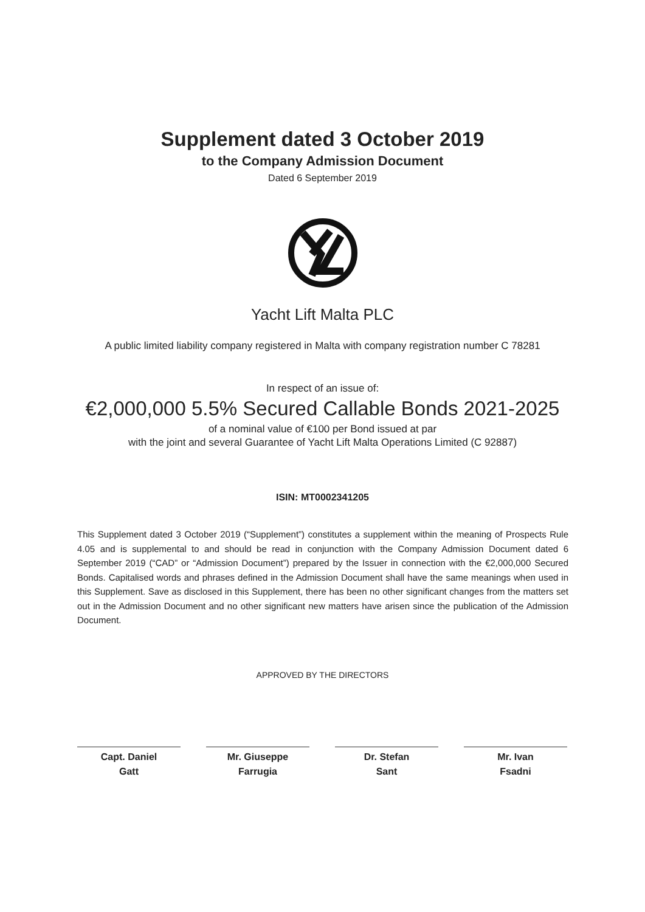Supplement dated 3 October 2019
to the Company Admission Document
Dated 6 September 2019
Yacht Lift Malta PLC
A public limited liability company registered in Malta with company registration number C 78281
In respect of an issue of:
€2,000,000 5.5% Secured Callable Bonds 2021-2025
of a nominal value of €100 per Bond issued at par
with the joint and several Guarantee of Yacht Lift Malta Operations Limited (C 92887)
ISIN: MT0002341205
This Supplement dated 3 October 2019 (“Supplement”) constitutes a supplement within the meaning of Prospects Rule 4.05 and is supplemental to and should be read in conjunction with the Company Admission Document dated 6 September 2019 (“CAD” or “Admission Document”) prepared by the Issuer in connection with the €2,000,000 Secured Bonds. Capitalised words and phrases defined in the Admission Document shall have the same meanings when used in this Supplement. Save as disclosed in this Supplement, there has been no other significant changes from the matters set out in the Admission Document and no other significant new matters have arisen since the publication of the Admission Document.
APPROVED BY THE DIRECTORS
Capt. Daniel
Gatt
Mr. Giuseppe
Farrugia
Dr. Stefan
Sant
Mr. Ivan
Fsadni